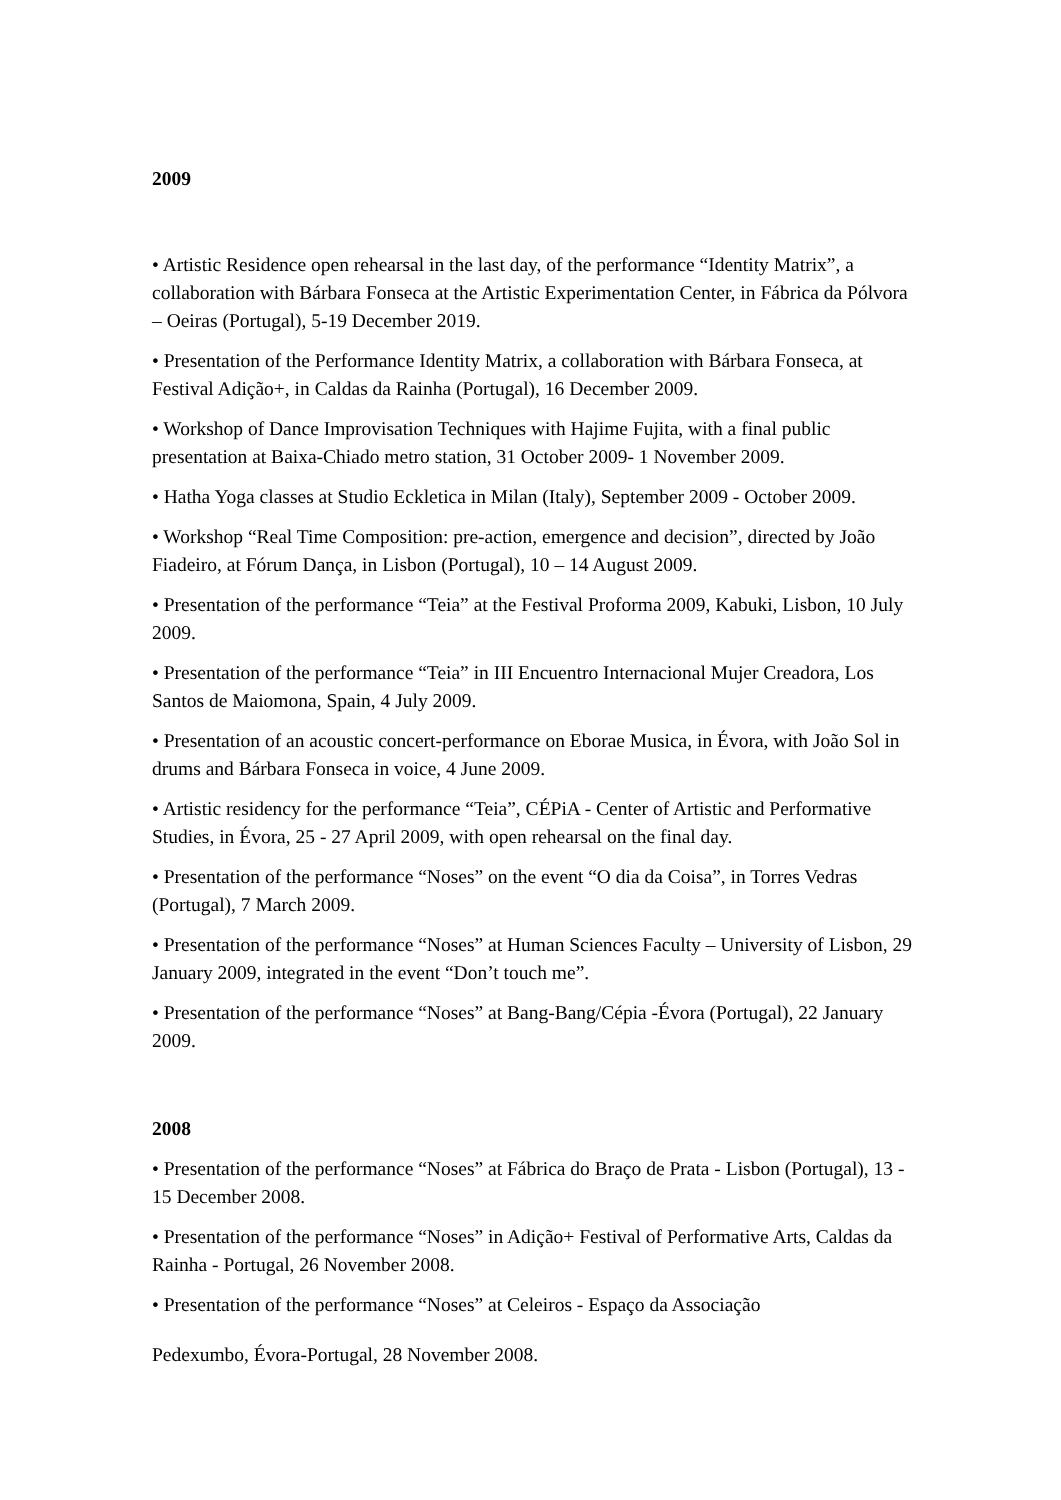2009
• Artistic Residence open rehearsal in the last day, of the performance “Identity Matrix”, a collaboration with Bárbara Fonseca at the Artistic Experimentation Center, in Fábrica da Pólvora – Oeiras (Portugal), 5-19 December 2019.
• Presentation of the Performance Identity Matrix, a collaboration with Bárbara Fonseca, at Festival Adição+, in Caldas da Rainha (Portugal), 16 December 2009.
• Workshop of Dance Improvisation Techniques with Hajime Fujita, with a final public presentation at Baixa-Chiado metro station, 31 October 2009- 1 November 2009.
• Hatha Yoga classes at Studio Eckletica in Milan (Italy), September 2009 - October 2009.
• Workshop “Real Time Composition: pre-action, emergence and decision”, directed by João Fiadeiro, at Fórum Dança, in Lisbon (Portugal), 10 – 14 August 2009.
• Presentation of the performance “Teia” at the Festival Proforma 2009, Kabuki, Lisbon, 10 July 2009.
• Presentation of the performance “Teia” in III Encuentro Internacional Mujer Creadora, Los Santos de Maiomona, Spain, 4 July 2009.
• Presentation of an acoustic concert-performance on Eborae Musica, in Évora, with João Sol in drums and Bárbara Fonseca in voice, 4 June 2009.
• Artistic residency for the performance “Teia”, CÉPiA - Center of Artistic and Performative Studies, in Évora, 25 - 27 April 2009, with open rehearsal on the final day.
• Presentation of the performance “Noses” on the event “O dia da Coisa”, in Torres Vedras (Portugal), 7 March 2009.
• Presentation of the performance “Noses” at Human Sciences Faculty – University of Lisbon, 29 January 2009, integrated in the event “Don’t touch me”.
• Presentation of the performance “Noses” at Bang-Bang/Cépia -Évora (Portugal), 22 January 2009.
2008
• Presentation of the performance “Noses” at Fábrica do Braço de Prata - Lisbon (Portugal), 13 - 15 December 2008.
• Presentation of the performance “Noses” in Adição+ Festival of Performative Arts, Caldas da Rainha - Portugal, 26 November 2008.
• Presentation of the performance “Noses” at Celeiros - Espaço da Associação
Pedexumbo, Évora-Portugal, 28 November 2008.